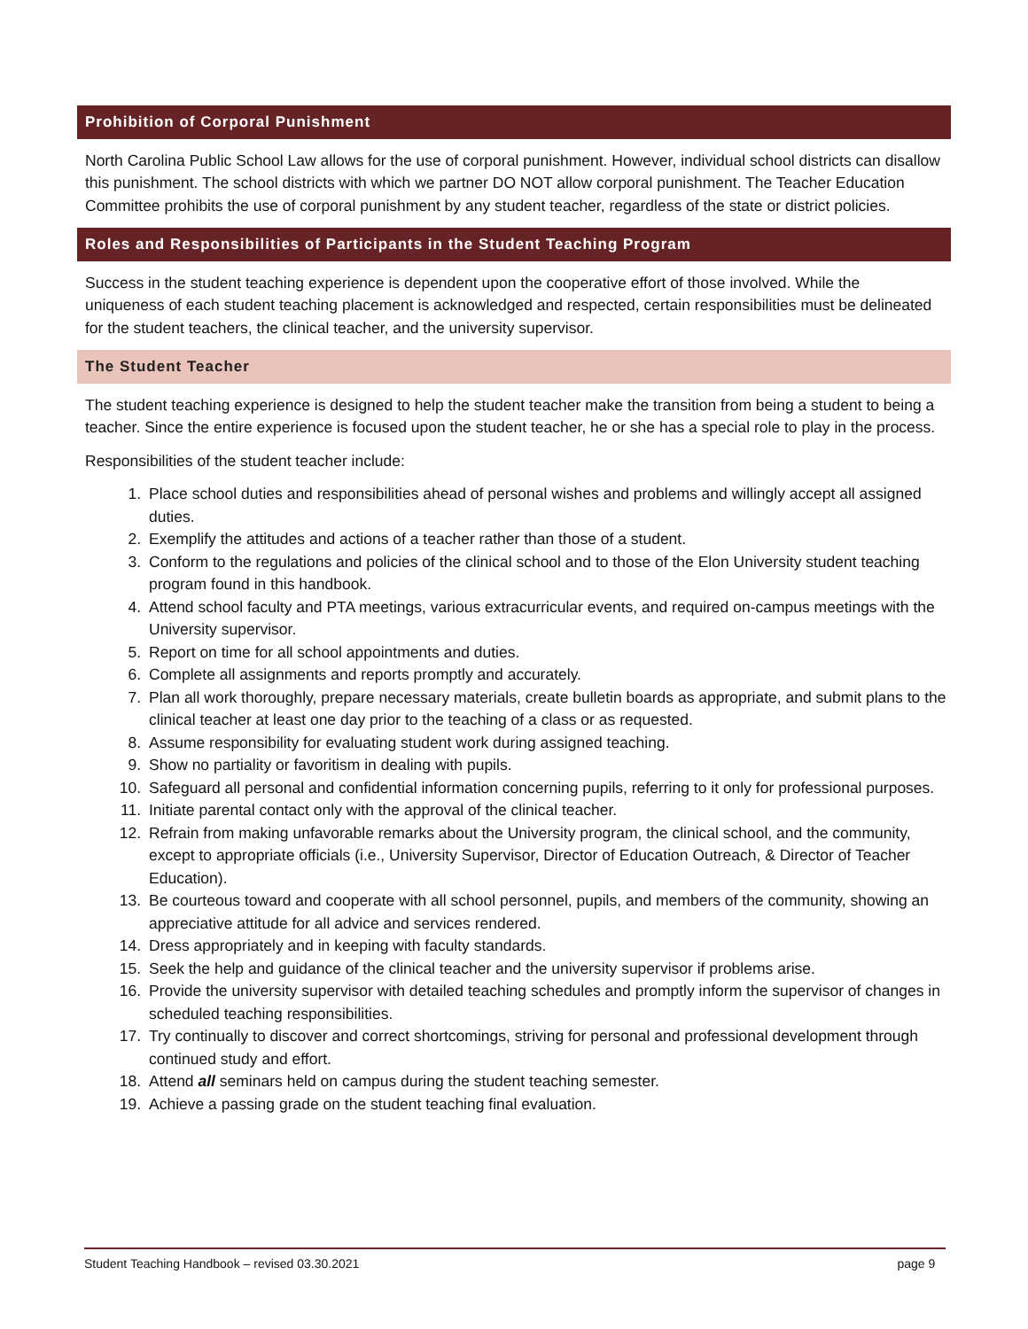Prohibition of Corporal Punishment
North Carolina Public School Law allows for the use of corporal punishment. However, individual school districts can disallow this punishment. The school districts with which we partner DO NOT allow corporal punishment. The Teacher Education Committee prohibits the use of corporal punishment by any student teacher, regardless of the state or district policies.
Roles and Responsibilities of Participants in the Student Teaching Program
Success in the student teaching experience is dependent upon the cooperative effort of those involved. While the uniqueness of each student teaching placement is acknowledged and respected, certain responsibilities must be delineated for the student teachers, the clinical teacher, and the university supervisor.
The Student Teacher
The student teaching experience is designed to help the student teacher make the transition from being a student to being a teacher. Since the entire experience is focused upon the student teacher, he or she has a special role to play in the process.
Responsibilities of the student teacher include:
1. Place school duties and responsibilities ahead of personal wishes and problems and willingly accept all assigned duties.
2. Exemplify the attitudes and actions of a teacher rather than those of a student.
3. Conform to the regulations and policies of the clinical school and to those of the Elon University student teaching program found in this handbook.
4. Attend school faculty and PTA meetings, various extracurricular events, and required on-campus meetings with the University supervisor.
5. Report on time for all school appointments and duties.
6. Complete all assignments and reports promptly and accurately.
7. Plan all work thoroughly, prepare necessary materials, create bulletin boards as appropriate, and submit plans to the clinical teacher at least one day prior to the teaching of a class or as requested.
8. Assume responsibility for evaluating student work during assigned teaching.
9. Show no partiality or favoritism in dealing with pupils.
10. Safeguard all personal and confidential information concerning pupils, referring to it only for professional purposes.
11. Initiate parental contact only with the approval of the clinical teacher.
12. Refrain from making unfavorable remarks about the University program, the clinical school, and the community, except to appropriate officials (i.e., University Supervisor, Director of Education Outreach, & Director of Teacher Education).
13. Be courteous toward and cooperate with all school personnel, pupils, and members of the community, showing an appreciative attitude for all advice and services rendered.
14. Dress appropriately and in keeping with faculty standards.
15. Seek the help and guidance of the clinical teacher and the university supervisor if problems arise.
16. Provide the university supervisor with detailed teaching schedules and promptly inform the supervisor of changes in scheduled teaching responsibilities.
17. Try continually to discover and correct shortcomings, striving for personal and professional development through continued study and effort.
18. Attend all seminars held on campus during the student teaching semester.
19. Achieve a passing grade on the student teaching final evaluation.
Student Teaching Handbook – revised 03.30.2021 page 9